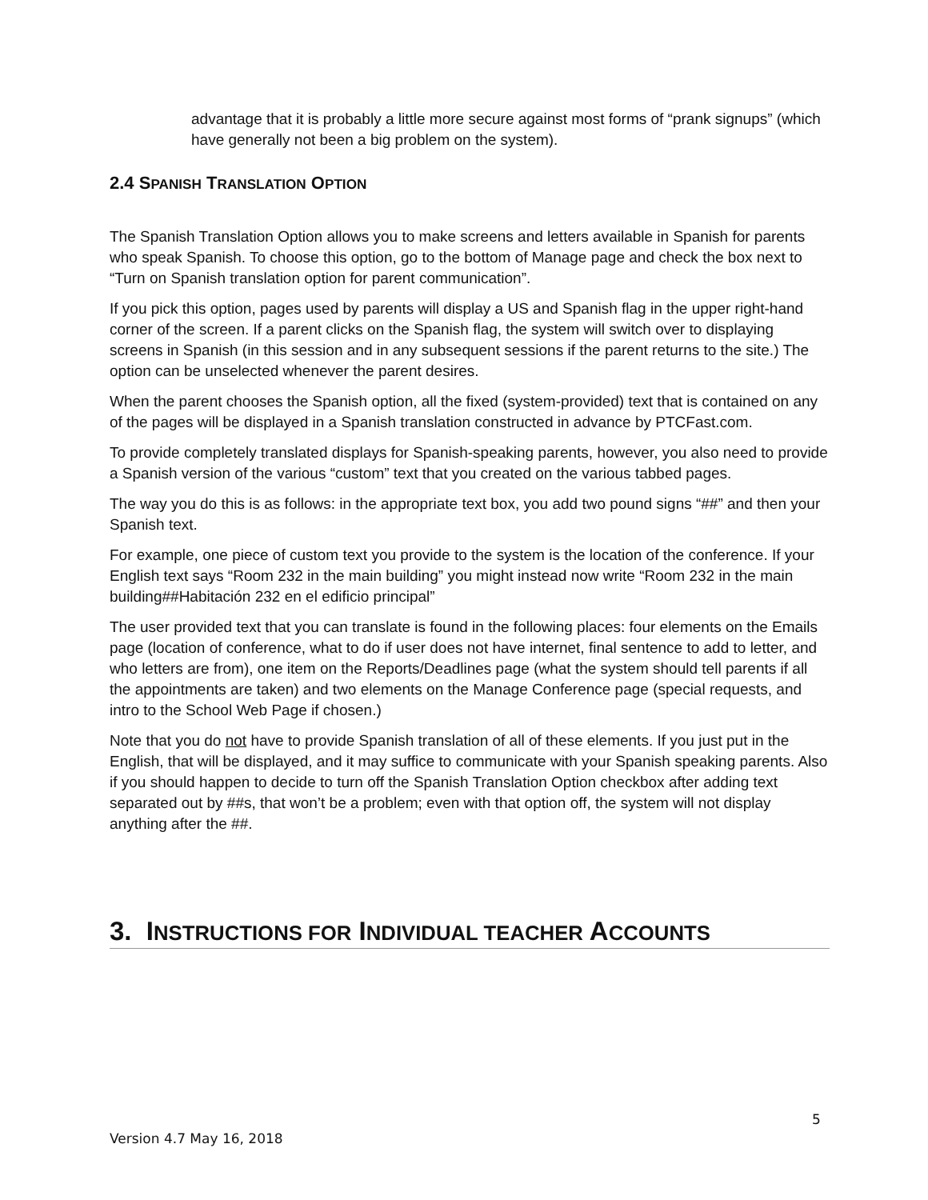advantage that it is probably a little more secure against most forms of “prank signups” (which have generally not been a big problem on the system).
2.4 SPANISH TRANSLATION OPTION
The Spanish Translation Option allows you to make screens and letters available in Spanish for parents who speak Spanish. To choose this option, go to the bottom of Manage page and check the box next to “Turn on Spanish translation option for parent communication”.
If you pick this option, pages used by parents will display a US and Spanish flag in the upper right-hand corner of the screen. If a parent clicks on the Spanish flag, the system will switch over to displaying screens in Spanish (in this session and in any subsequent sessions if the parent returns to the site.) The option can be unselected whenever the parent desires.
When the parent chooses the Spanish option, all the fixed (system-provided) text that is contained on any of the pages will be displayed in a Spanish translation constructed in advance by PTCFast.com.
To provide completely translated displays for Spanish-speaking parents, however, you also need to provide a Spanish version of the various “custom” text that you created on the various tabbed pages.
The way you do this is as follows: in the appropriate text box, you add two pound signs “##” and then your Spanish text.
For example, one piece of custom text you provide to the system is the location of the conference. If your English text says “Room 232 in the main building” you might instead now write “Room 232 in the main building##Habitación 232 en el edificio principal”
The user provided text that you can translate is found in the following places: four elements on the Emails page (location of conference, what to do if user does not have internet, final sentence to add to letter, and who letters are from), one item on the Reports/Deadlines page (what the system should tell parents if all the appointments are taken) and two elements on the Manage Conference page (special requests, and intro to the School Web Page if chosen.)
Note that you do not have to provide Spanish translation of all of these elements. If you just put in the English, that will be displayed, and it may suffice to communicate with your Spanish speaking parents. Also if you should happen to decide to turn off the Spanish Translation Option checkbox after adding text separated out by ##s, that won’t be a problem; even with that option off, the system will not display anything after the ##.
3. INSTRUCTIONS FOR INDIVIDUAL TEACHER ACCOUNTS
5
Version 4.7 May 16, 2018